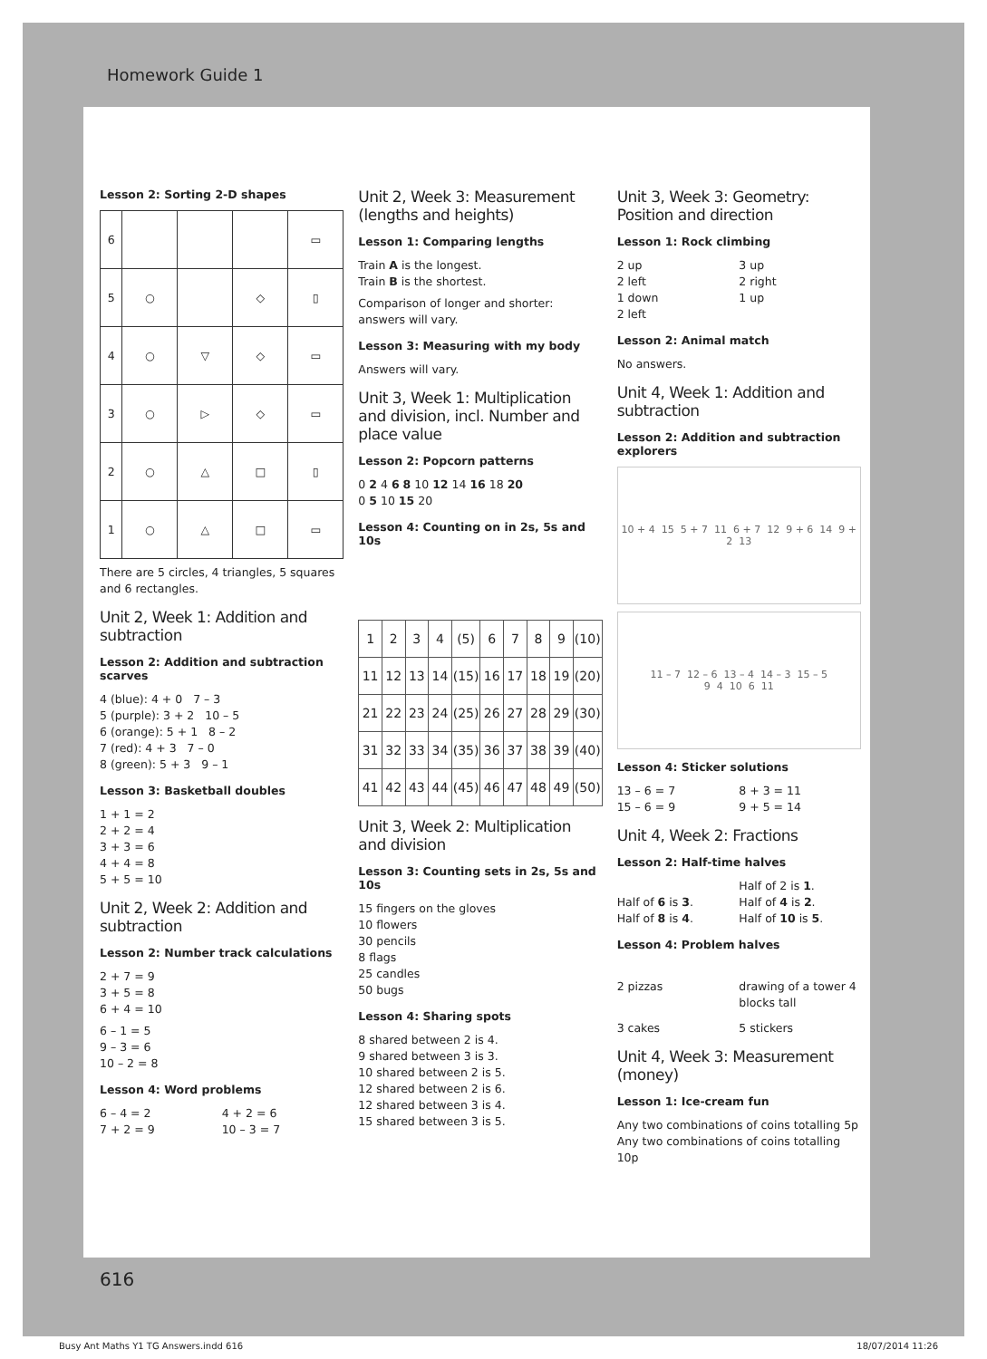Homework Guide 1
Lesson 2: Sorting 2-D shapes
| 6 | | | | ▭ |
| 5 | ○ | | ◇ | ▯ |
| 4 | ○ | ▽ | ◇ | ▭ |
| 3 | ○ | ▷ | ◇ | ▭ |
| 2 | ○ | △ | □ | ▯ |
| 1 | ○ | △ | □ | ▭ |
There are 5 circles, 4 triangles, 5 squares and 6 rectangles.
Unit 2, Week 1: Addition and subtraction
Lesson 2: Addition and subtraction scarves
4 (blue): 4 + 0 7 – 3
5 (purple): 3 + 2 10 – 5
6 (orange): 5 + 1 8 – 2
7 (red): 4 + 3 7 – 0
8 (green): 5 + 3 9 – 1
Lesson 3: Basketball doubles
1 + 1 = 2
2 + 2 = 4
3 + 3 = 6
4 + 4 = 8
5 + 5 = 10
Unit 2, Week 2: Addition and subtraction
Lesson 2: Number track calculations
2 + 7 = 9
3 + 5 = 8
6 + 4 = 10
6 – 1 = 5
9 – 3 = 6
10 – 2 = 8
Lesson 4: Word problems
6 – 4 = 2 4 + 2 = 6 7 + 2 = 9 10 – 3 = 7
Unit 2, Week 3: Measurement (lengths and heights)
Lesson 1: Comparing lengths
Train A is the longest.
Train B is the shortest.
Comparison of longer and shorter: answers will vary.
Lesson 3: Measuring with my body
Answers will vary.
Unit 3, Week 1: Multiplication and division, incl. Number and place value
Lesson 2: Popcorn patterns
0 2 4 6 8 10 12 14 16 18 20
0 5 10 15 20
Lesson 4: Counting on in 2s, 5s and 10s
| 1 | 2 | 3 | 4 | (5) | 6 | 7 | 8 | 9 | (10) |
| 11 | 12 | 13 | 14 | (15) | 16 | 17 | 18 | 19 | (20) |
| 21 | 22 | 23 | 24 | (25) | 26 | 27 | 28 | 29 | (30) |
| 31 | 32 | 33 | 34 | (35) | 36 | 37 | 38 | 39 | (40) |
| 41 | 42 | 43 | 44 | (45) | 46 | 47 | 48 | 49 | (50) |
Unit 3, Week 2: Multiplication and division
Lesson 3: Counting sets in 2s, 5s and 10s
15 fingers on the gloves
10 flowers
30 pencils
8 flags
25 candles
50 bugs
Lesson 4: Sharing spots
8 shared between 2 is 4.
9 shared between 3 is 3.
10 shared between 2 is 5.
12 shared between 2 is 6.
12 shared between 3 is 4.
15 shared between 3 is 5.
Unit 3, Week 3: Geometry: Position and direction
Lesson 1: Rock climbing
2 up 3 up 2 left 2 right 1 down 1 up 2 left
Lesson 2: Animal match
No answers.
Unit 4, Week 1: Addition and subtraction
Lesson 2: Addition and subtraction explorers
10 + 4 15 5 + 7 11 6 + 7 12 9 + 6 14 9 + 2 13
11 – 7 12 – 6 13 – 4 14 – 3 15 – 5
9 4 10 6 11
Lesson 4: Sticker solutions
13 – 6 = 7 8 + 3 = 11 15 – 6 = 9 9 + 5 = 14
Unit 4, Week 2: Fractions
Lesson 2: Half-time halves
Half of 2 is 1. Half of 6 is 3. Half of 4 is 2. Half of 8 is 4. Half of 10 is 5.
Lesson 4: Problem halves
2 pizzas drawing of a tower 4 blocks tall 3 cakes 5 stickers
Unit 4, Week 3: Measurement (money)
Lesson 1: Ice-cream fun
Any two combinations of coins totalling 5p
Any two combinations of coins totalling 10p
616
Busy Ant Maths Y1 TG Answers.indd 616 18/07/2014 11:26